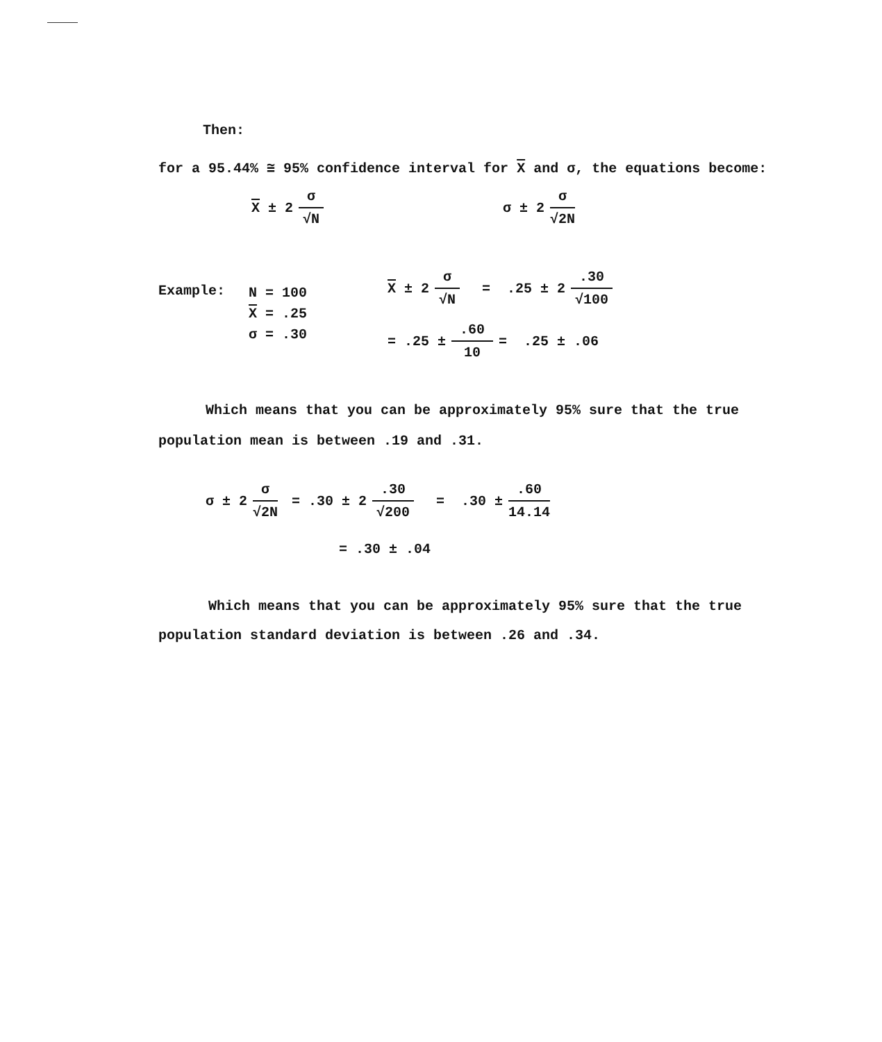Then:
for a 95.44% ≅ 95% confidence interval for X and σ, the equations become:
X ± 2 σ √N
σ ± 2 σ √2N
Example:
N = 100
X = .25
σ = .30
X ± 2 σ √N = .25 ± 2.30 √100
= .25 ±.60 10 = .25 ± .06
Which means that you can be approximately 95% sure that the true population mean is between .19 and .31.
σ ± 2 σ √2N = .30 ± 2.30 √200 = .30 ±.60 14.14
= .30 ± .04
Which means that you can be approximately 95% sure that the true population standard deviation is between .26 and .34.